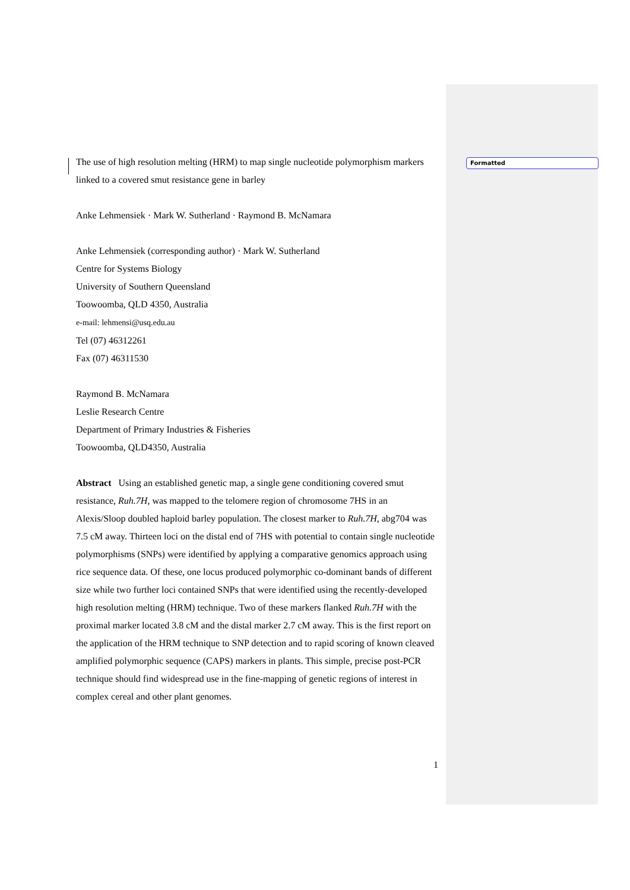Formatted
The use of high resolution melting (HRM) to map single nucleotide polymorphism markers linked to a covered smut resistance gene in barley
Anke Lehmensiek · Mark W. Sutherland · Raymond B. McNamara
Anke Lehmensiek (corresponding author) · Mark W. Sutherland
Centre for Systems Biology
University of Southern Queensland
Toowoomba, QLD 4350, Australia
e-mail: lehmensi@usq.edu.au
Tel (07) 46312261
Fax (07) 46311530
Raymond B. McNamara
Leslie Research Centre
Department of Primary Industries & Fisheries
Toowoomba, QLD4350, Australia
Abstract Using an established genetic map, a single gene conditioning covered smut resistance, Ruh.7H, was mapped to the telomere region of chromosome 7HS in an Alexis/Sloop doubled haploid barley population. The closest marker to Ruh.7H, abg704 was 7.5 cM away. Thirteen loci on the distal end of 7HS with potential to contain single nucleotide polymorphisms (SNPs) were identified by applying a comparative genomics approach using rice sequence data. Of these, one locus produced polymorphic co-dominant bands of different size while two further loci contained SNPs that were identified using the recently-developed high resolution melting (HRM) technique. Two of these markers flanked Ruh.7H with the proximal marker located 3.8 cM and the distal marker 2.7 cM away. This is the first report on the application of the HRM technique to SNP detection and to rapid scoring of known cleaved amplified polymorphic sequence (CAPS) markers in plants. This simple, precise post-PCR technique should find widespread use in the fine-mapping of genetic regions of interest in complex cereal and other plant genomes.
1